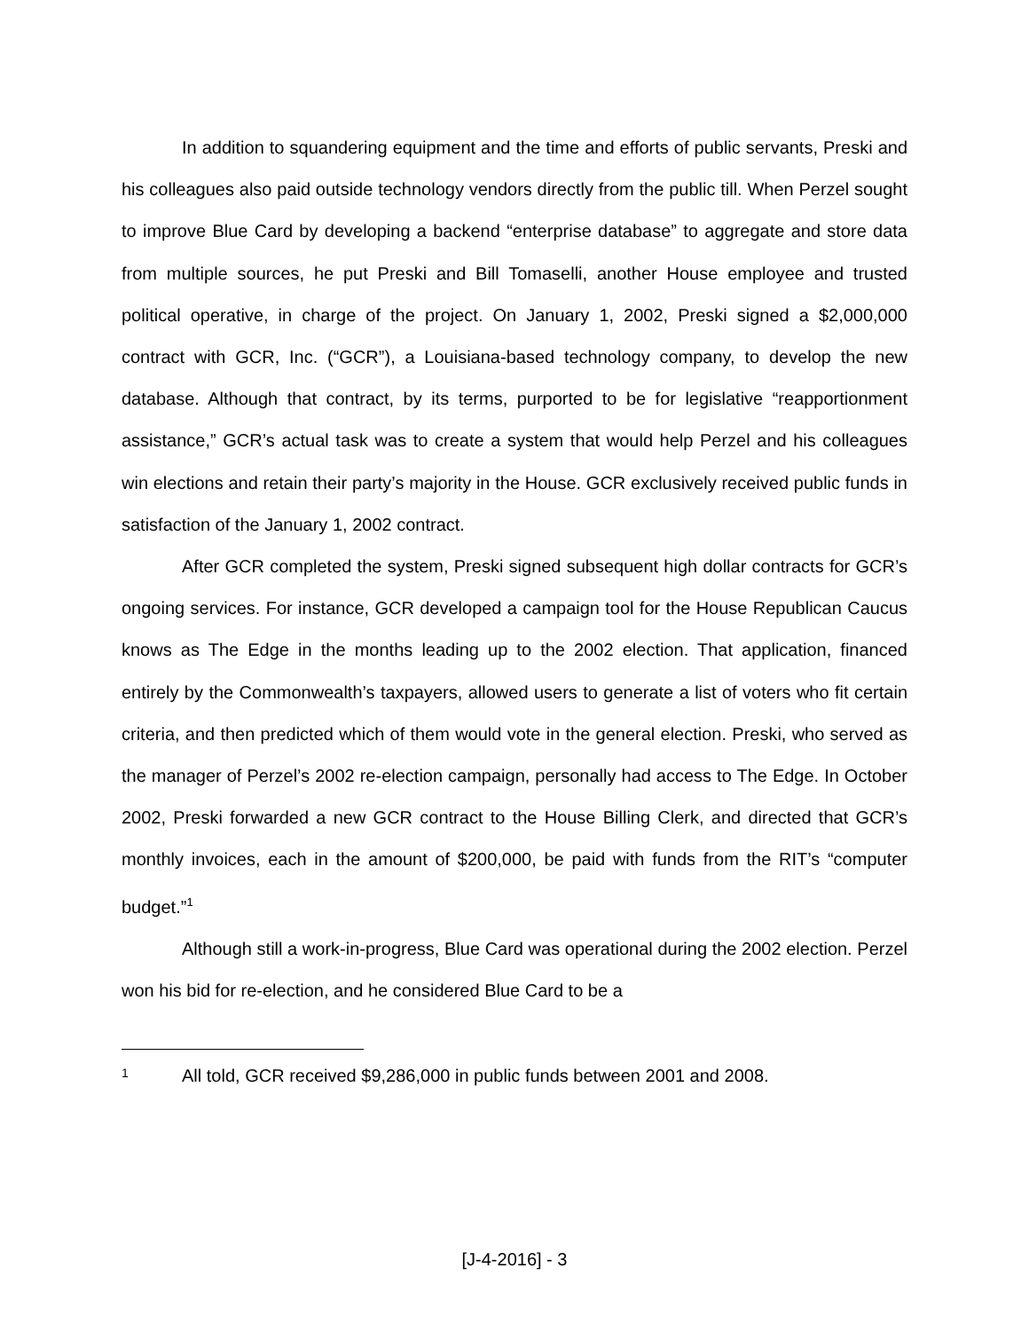In addition to squandering equipment and the time and efforts of public servants, Preski and his colleagues also paid outside technology vendors directly from the public till. When Perzel sought to improve Blue Card by developing a backend “enterprise database” to aggregate and store data from multiple sources, he put Preski and Bill Tomaselli, another House employee and trusted political operative, in charge of the project. On January 1, 2002, Preski signed a $2,000,000 contract with GCR, Inc. (“GCR”), a Louisiana-based technology company, to develop the new database. Although that contract, by its terms, purported to be for legislative “reapportionment assistance,” GCR’s actual task was to create a system that would help Perzel and his colleagues win elections and retain their party’s majority in the House. GCR exclusively received public funds in satisfaction of the January 1, 2002 contract.
After GCR completed the system, Preski signed subsequent high dollar contracts for GCR’s ongoing services. For instance, GCR developed a campaign tool for the House Republican Caucus knows as The Edge in the months leading up to the 2002 election. That application, financed entirely by the Commonwealth’s taxpayers, allowed users to generate a list of voters who fit certain criteria, and then predicted which of them would vote in the general election. Preski, who served as the manager of Perzel’s 2002 re-election campaign, personally had access to The Edge. In October 2002, Preski forwarded a new GCR contract to the House Billing Clerk, and directed that GCR’s monthly invoices, each in the amount of $200,000, be paid with funds from the RIT’s “computer budget.”<sup>1</sup>
Although still a work-in-progress, Blue Card was operational during the 2002 election. Perzel won his bid for re-election, and he considered Blue Card to be a
1 All told, GCR received $9,286,000 in public funds between 2001 and 2008.
[J-4-2016] - 3